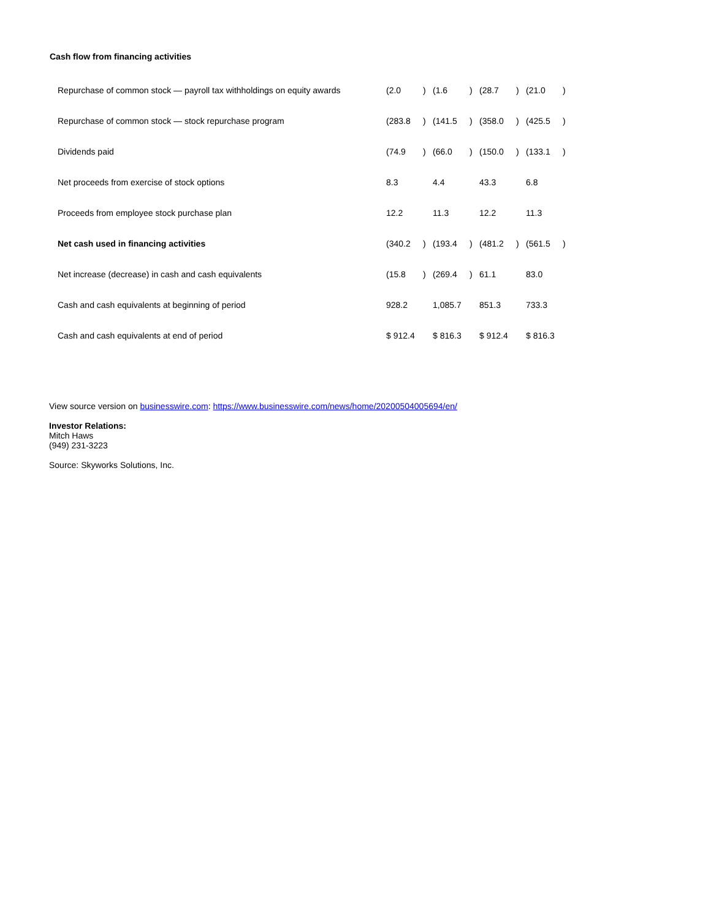Cash flow from financing activities
| Repurchase of common stock — payroll tax withholdings on equity awards | (2.0 | ) | (1.6 | ) | (28.7 | ) | (21.0 | ) |
| Repurchase of common stock — stock repurchase program | (283.8 | ) | (141.5 | ) | (358.0 | ) | (425.5 | ) |
| Dividends paid | (74.9 | ) | (66.0 | ) | (150.0 | ) | (133.1 | ) |
| Net proceeds from exercise of stock options | 8.3 | | 4.4 | | 43.3 | | 6.8 | |
| Proceeds from employee stock purchase plan | 12.2 | | 11.3 | | 12.2 | | 11.3 | |
| Net cash used in financing activities | (340.2 | ) | (193.4 | ) | (481.2 | ) | (561.5 | ) |
| Net increase (decrease) in cash and cash equivalents | (15.8 | ) | (269.4 | ) | 61.1 | | 83.0 | |
| Cash and cash equivalents at beginning of period | 928.2 | | 1,085.7 | | 851.3 | | 733.3 | |
| Cash and cash equivalents at end of period | $ 912.4 | | $ 816.3 | | $ 912.4 | | $ 816.3 | |
View source version on businesswire.com: https://www.businesswire.com/news/home/20200504005694/en/
Investor Relations:
Mitch Haws
(949) 231-3223
Source: Skyworks Solutions, Inc.